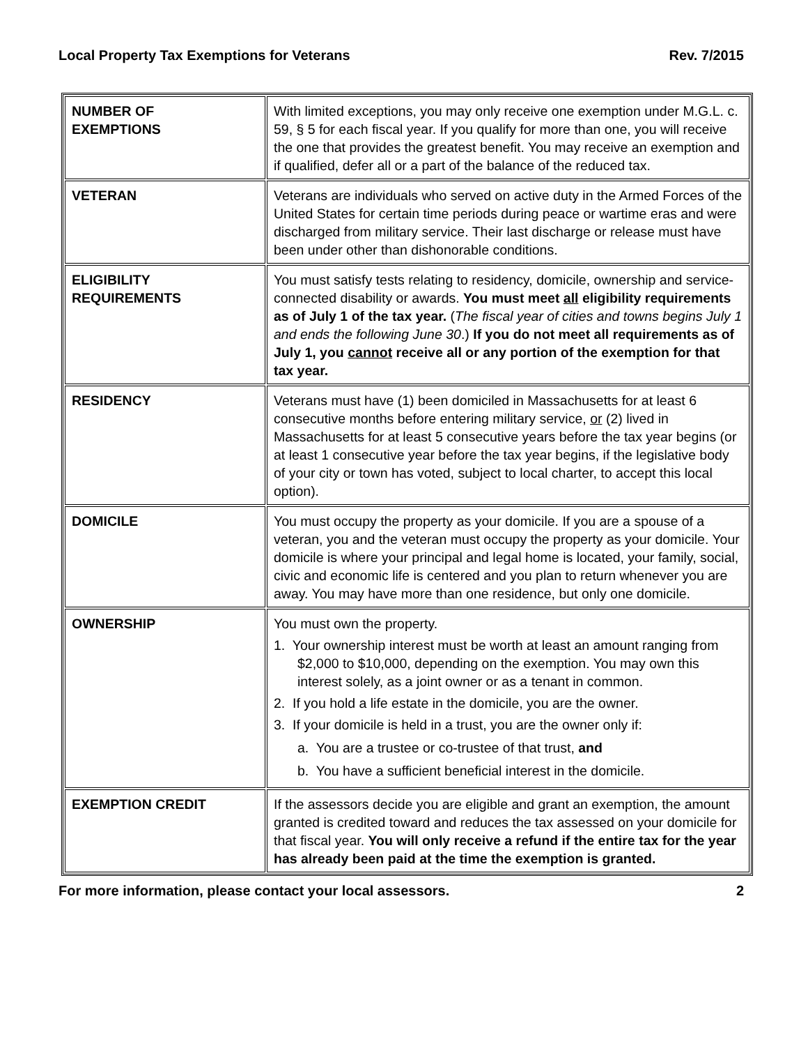Local Property Tax Exemptions for Veterans Rev. 7/2015
| NUMBER OF EXEMPTIONS | With limited exceptions, you may only receive one exemption under M.G.L. c. 59, § 5 for each fiscal year. If you qualify for more than one, you will receive the one that provides the greatest benefit. You may receive an exemption and if qualified, defer all or a part of the balance of the reduced tax. |
| VETERAN | Veterans are individuals who served on active duty in the Armed Forces of the United States for certain time periods during peace or wartime eras and were discharged from military service. Their last discharge or release must have been under other than dishonorable conditions. |
| ELIGIBILITY REQUIREMENTS | You must satisfy tests relating to residency, domicile, ownership and service-connected disability or awards. You must meet all eligibility requirements as of July 1 of the tax year. ( The fiscal year of cities and towns begins July 1 and ends the following June 30 .) If you do not meet all requirements as of July 1, you cannot receive all or any portion of the exemption for that tax year. |
| RESIDENCY | Veterans must have (1) been domiciled in Massachusetts for at least 6 consecutive months before entering military service, or (2) lived in Massachusetts for at least 5 consecutive years before the tax year begins (or at least 1 consecutive year before the tax year begins, if the legislative body of your city or town has voted, subject to local charter, to accept this local option). |
| DOMICILE | You must occupy the property as your domicile. If you are a spouse of a veteran, you and the veteran must occupy the property as your domicile. Your domicile is where your principal and legal home is located, your family, social, civic and economic life is centered and you plan to return whenever you are away. You may have more than one residence, but only one domicile. |
| OWNERSHIP | You must own the property. 1. Your ownership interest must be worth at least an amount ranging from $2,000 to $10,000, depending on the exemption. You may own this interest solely, as a joint owner or as a tenant in common. 2. If you hold a life estate in the domicile, you are the owner. 3. If your domicile is held in a trust, you are the owner only if: a. You are a trustee or co-trustee of that trust, and b. You have a sufficient beneficial interest in the domicile. |
| EXEMPTION CREDIT | If the assessors decide you are eligible and grant an exemption, the amount granted is credited toward and reduces the tax assessed on your domicile for that fiscal year. You will only receive a refund if the entire tax for the year has already been paid at the time the exemption is granted. |
For more information, please contact your local assessors. 2